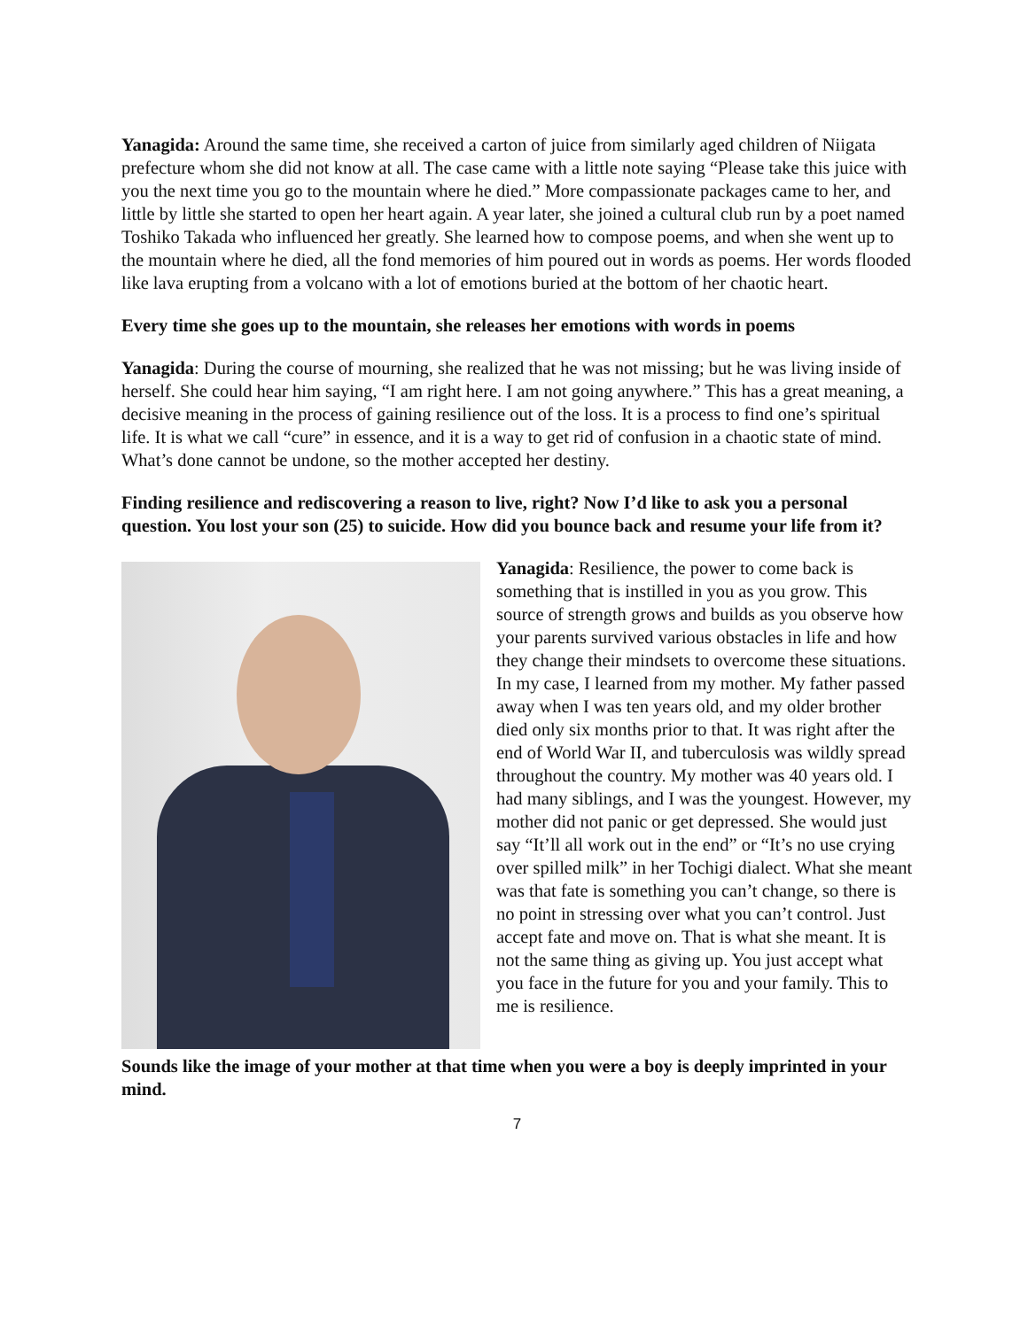Yanagida: Around the same time, she received a carton of juice from similarly aged children of Niigata prefecture whom she did not know at all. The case came with a little note saying “Please take this juice with you the next time you go to the mountain where he died.” More compassionate packages came to her, and little by little she started to open her heart again. A year later, she joined a cultural club run by a poet named Toshiko Takada who influenced her greatly. She learned how to compose poems, and when she went up to the mountain where he died, all the fond memories of him poured out in words as poems. Her words flooded like lava erupting from a volcano with a lot of emotions buried at the bottom of her chaotic heart.
Every time she goes up to the mountain, she releases her emotions with words in poems
Yanagida: During the course of mourning, she realized that he was not missing; but he was living inside of herself. She could hear him saying, “I am right here. I am not going anywhere.” This has a great meaning, a decisive meaning in the process of gaining resilience out of the loss. It is a process to find one’s spiritual life. It is what we call “cure” in essence, and it is a way to get rid of confusion in a chaotic state of mind. What’s done cannot be undone, so the mother accepted her destiny.
Finding resilience and rediscovering a reason to live, right? Now I’d like to ask you a personal question. You lost your son (25) to suicide. How did you bounce back and resume your life from it?
Yanagida: Resilience, the power to come back is something that is instilled in you as you grow. This source of strength grows and builds as you observe how your parents survived various obstacles in life and how they change their mindsets to overcome these situations. In my case, I learned from my mother. My father passed away when I was ten years old, and my older brother died only six months prior to that. It was right after the end of World War II, and tuberculosis was wildly spread throughout the country. My mother was 40 years old. I had many siblings, and I was the youngest. However, my mother did not panic or get depressed. She would just say “It’ll all work out in the end” or “It’s no use crying over spilled milk” in her Tochigi dialect. What she meant was that fate is something you can’t change, so there is no point in stressing over what you can’t control. Just accept fate and move on. That is what she meant. It is not the same thing as giving up. You just accept what you face in the future for you and your family. This to me is resilience.
Sounds like the image of your mother at that time when you were a boy is deeply imprinted in your mind.
7